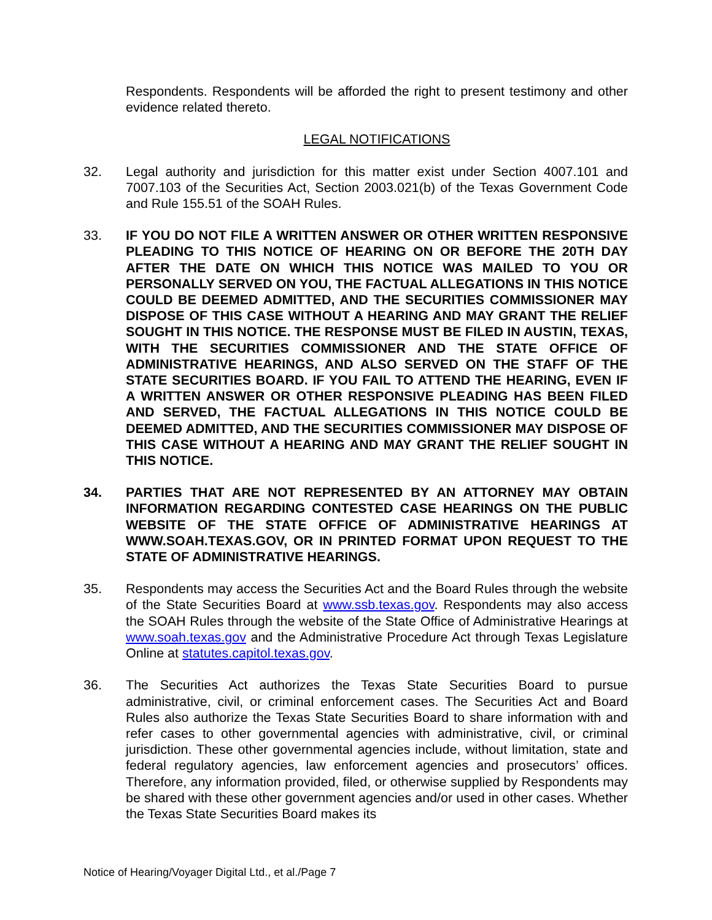Respondents. Respondents will be afforded the right to present testimony and other evidence related thereto.
LEGAL NOTIFICATIONS
32. Legal authority and jurisdiction for this matter exist under Section 4007.101 and 7007.103 of the Securities Act, Section 2003.021(b) of the Texas Government Code and Rule 155.51 of the SOAH Rules.
33. IF YOU DO NOT FILE A WRITTEN ANSWER OR OTHER WRITTEN RESPONSIVE PLEADING TO THIS NOTICE OF HEARING ON OR BEFORE THE 20TH DAY AFTER THE DATE ON WHICH THIS NOTICE WAS MAILED TO YOU OR PERSONALLY SERVED ON YOU, THE FACTUAL ALLEGATIONS IN THIS NOTICE COULD BE DEEMED ADMITTED, AND THE SECURITIES COMMISSIONER MAY DISPOSE OF THIS CASE WITHOUT A HEARING AND MAY GRANT THE RELIEF SOUGHT IN THIS NOTICE. THE RESPONSE MUST BE FILED IN AUSTIN, TEXAS, WITH THE SECURITIES COMMISSIONER AND THE STATE OFFICE OF ADMINISTRATIVE HEARINGS, AND ALSO SERVED ON THE STAFF OF THE STATE SECURITIES BOARD. IF YOU FAIL TO ATTEND THE HEARING, EVEN IF A WRITTEN ANSWER OR OTHER RESPONSIVE PLEADING HAS BEEN FILED AND SERVED, THE FACTUAL ALLEGATIONS IN THIS NOTICE COULD BE DEEMED ADMITTED, AND THE SECURITIES COMMISSIONER MAY DISPOSE OF THIS CASE WITHOUT A HEARING AND MAY GRANT THE RELIEF SOUGHT IN THIS NOTICE.
34. PARTIES THAT ARE NOT REPRESENTED BY AN ATTORNEY MAY OBTAIN INFORMATION REGARDING CONTESTED CASE HEARINGS ON THE PUBLIC WEBSITE OF THE STATE OFFICE OF ADMINISTRATIVE HEARINGS AT WWW.SOAH.TEXAS.GOV, OR IN PRINTED FORMAT UPON REQUEST TO THE STATE OF ADMINISTRATIVE HEARINGS.
35. Respondents may access the Securities Act and the Board Rules through the website of the State Securities Board at www.ssb.texas.gov. Respondents may also access the SOAH Rules through the website of the State Office of Administrative Hearings at www.soah.texas.gov and the Administrative Procedure Act through Texas Legislature Online at statutes.capitol.texas.gov.
36. The Securities Act authorizes the Texas State Securities Board to pursue administrative, civil, or criminal enforcement cases. The Securities Act and Board Rules also authorize the Texas State Securities Board to share information with and refer cases to other governmental agencies with administrative, civil, or criminal jurisdiction. These other governmental agencies include, without limitation, state and federal regulatory agencies, law enforcement agencies and prosecutors’ offices. Therefore, any information provided, filed, or otherwise supplied by Respondents may be shared with these other government agencies and/or used in other cases. Whether the Texas State Securities Board makes its
Notice of Hearing/Voyager Digital Ltd., et al./Page 7